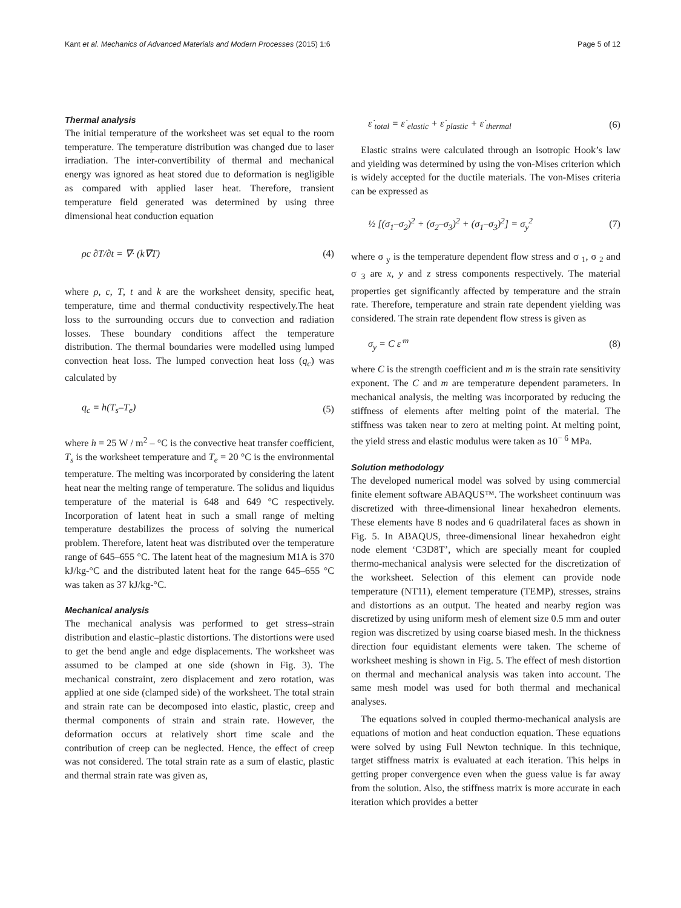Kant et al. Mechanics of Advanced Materials and Modern Processes (2015) 1:6 Page 5 of 12
Thermal analysis
The initial temperature of the worksheet was set equal to the room temperature. The temperature distribution was changed due to laser irradiation. The inter-convertibility of thermal and mechanical energy was ignored as heat stored due to deformation is negligible as compared with applied laser heat. Therefore, transient temperature field generated was determined by using three dimensional heat conduction equation
ρc ∂T/∂t = ∇· (k∇T) (4)
where ρ, c, T, t and k are the worksheet density, specific heat, temperature, time and thermal conductivity respectively.The heat loss to the surrounding occurs due to convection and radiation losses. These boundary conditions affect the temperature distribution. The thermal boundaries were modelled using lumped convection heat loss. The lumped convection heat loss (q<sub>c</sub>) was calculated by
q<sub>c</sub> = h(T<sub>s</sub>–T<sub>e</sub>) (5)
where h = 25 W / m<sup>2</sup> – °C is the convective heat transfer coefficient, T<sub>s</sub> is the worksheet temperature and T<sub>e</sub> = 20 °C is the environmental temperature. The melting was incorporated by considering the latent heat near the melting range of temperature. The solidus and liquidus temperature of the material is 648 and 649 °C respectively. Incorporation of latent heat in such a small range of melting temperature destabilizes the process of solving the numerical problem. Therefore, latent heat was distributed over the temperature range of 645–655 °C. The latent heat of the magnesium M1A is 370 kJ/kg-°C and the distributed latent heat for the range 645–655 °C was taken as 37 kJ/kg-°C.
Mechanical analysis
The mechanical analysis was performed to get stress–strain distribution and elastic–plastic distortions. The distortions were used to get the bend angle and edge displacements. The worksheet was assumed to be clamped at one side (shown in Fig. 3). The mechanical constraint, zero displacement and zero rotation, was applied at one side (clamped side) of the worksheet. The total strain and strain rate can be decomposed into elastic, plastic, creep and thermal components of strain and strain rate. However, the deformation occurs at relatively short time scale and the contribution of creep can be neglected. Hence, the effect of creep was not considered. The total strain rate as a sum of elastic, plastic and thermal strain rate was given as,
ε̇ <sub>total</sub> = ε̇ <sub>elastic</sub> + ε̇ <sub>plastic</sub> + ε̇ <sub>thermal</sub> (6)
Elastic strains were calculated through an isotropic Hook’s law and yielding was determined by using the von-Mises criterion which is widely accepted for the ductile materials. The von-Mises criteria can be expressed as
½ [(σ<sub>1</sub>–σ<sub>2</sub>)<sup>2</sup> + (σ<sub>2</sub>–σ<sub>3</sub>)<sup>2</sup> + (σ<sub>1</sub>–σ<sub>3</sub>)<sup>2</sup>] = σ<sub>y</sub><sup>2</sup> (7)
where σ <sub>y</sub> is the temperature dependent flow stress and σ <sub>1</sub>, σ <sub>2</sub> and σ <sub>3</sub> are x, y and z stress components respectively. The material properties get significantly affected by temperature and the strain rate. Therefore, temperature and strain rate dependent yielding was considered. The strain rate dependent flow stress is given as
σ<sub>y</sub> = C ε̇<sup>m</sup> (8)
where C is the strength coefficient and m is the strain rate sensitivity exponent. The C and m are temperature dependent parameters. In mechanical analysis, the melting was incorporated by reducing the stiffness of elements after melting point of the material. The stiffness was taken near to zero at melting point. At melting point, the yield stress and elastic modulus were taken as 10<sup>− 6</sup> MPa.
Solution methodology
The developed numerical model was solved by using commercial finite element software ABAQUS™. The worksheet continuum was discretized with three-dimensional linear hexahedron elements. These elements have 8 nodes and 6 quadrilateral faces as shown in Fig. 5. In ABAQUS, three-dimensional linear hexahedron eight node element ‘C3D8T’, which are specially meant for coupled thermo-mechanical analysis were selected for the discretization of the worksheet. Selection of this element can provide node temperature (NT11), element temperature (TEMP), stresses, strains and distortions as an output. The heated and nearby region was discretized by using uniform mesh of element size 0.5 mm and outer region was discretized by using coarse biased mesh. In the thickness direction four equidistant elements were taken. The scheme of worksheet meshing is shown in Fig. 5. The effect of mesh distortion on thermal and mechanical analysis was taken into account. The same mesh model was used for both thermal and mechanical analyses.
The equations solved in coupled thermo-mechanical analysis are equations of motion and heat conduction equation. These equations were solved by using Full Newton technique. In this technique, target stiffness matrix is evaluated at each iteration. This helps in getting proper convergence even when the guess value is far away from the solution. Also, the stiffness matrix is more accurate in each iteration which provides a better